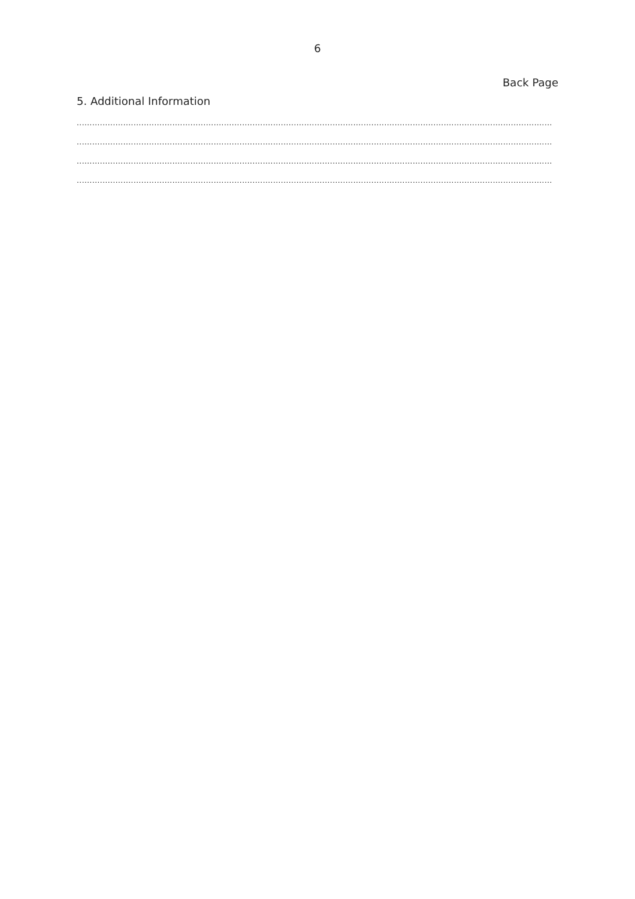6
Back Page
5. Additional Information
....................................................................................................................................................................................................................................
....................................................................................................................................................................................................................................
....................................................................................................................................................................................................................................
....................................................................................................................................................................................................................................